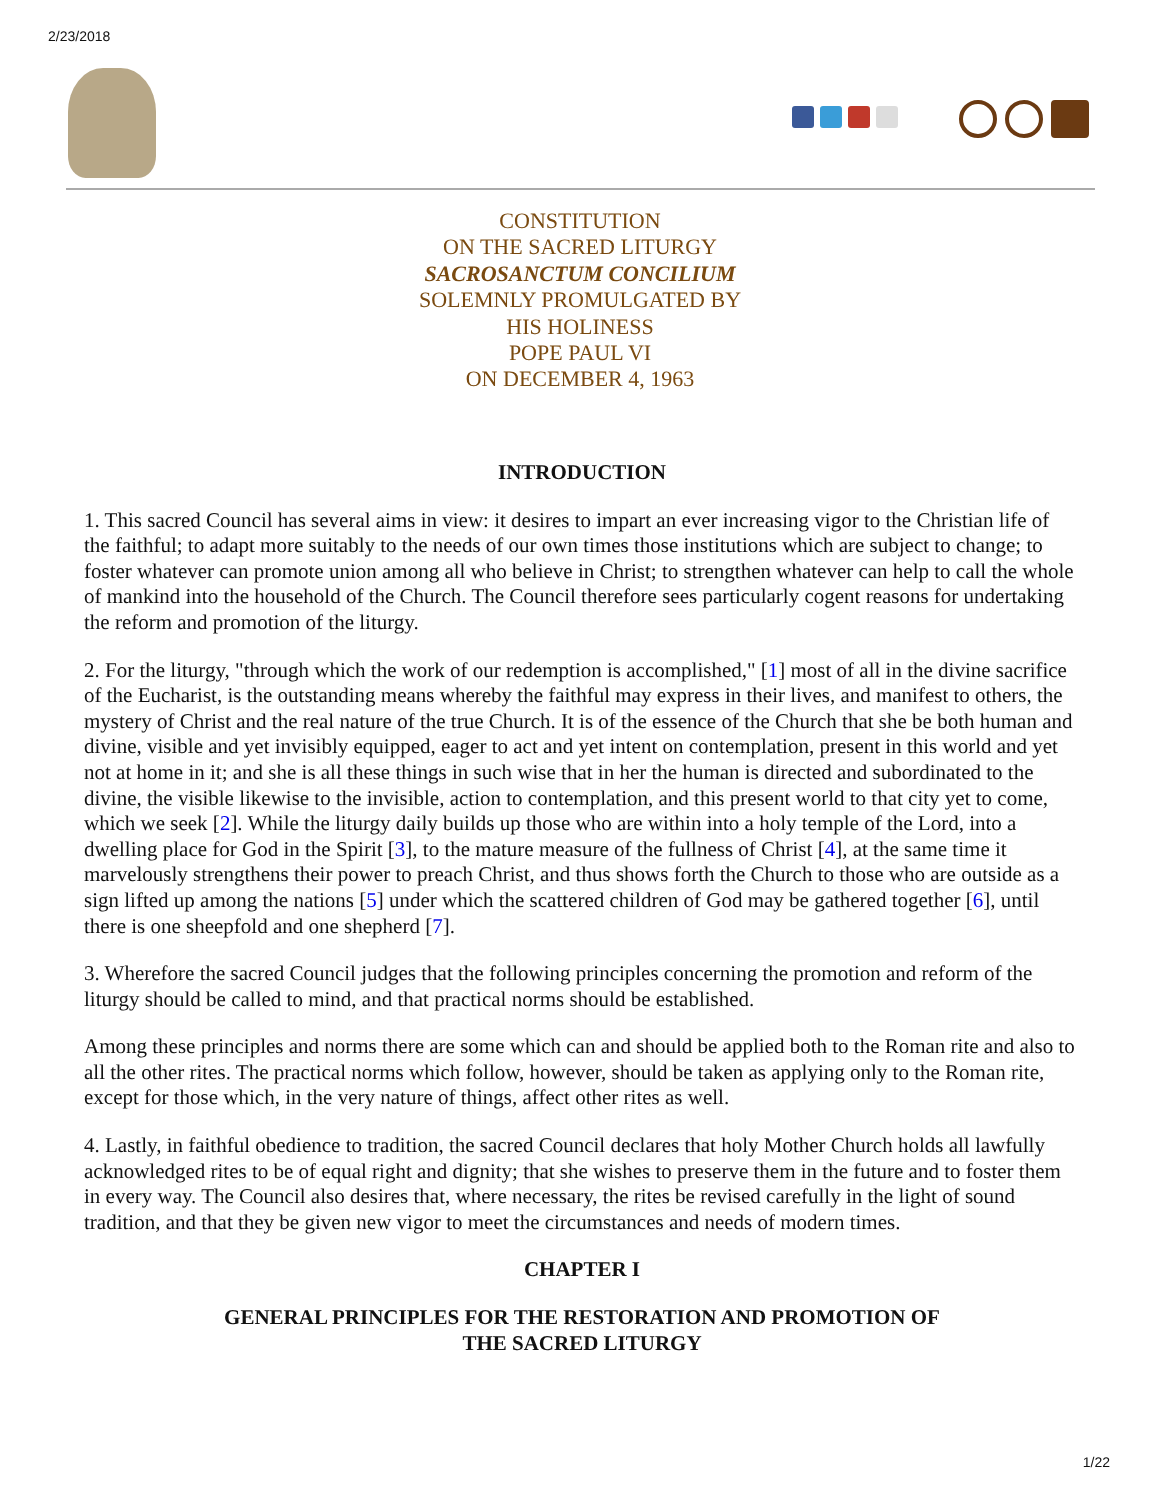2/23/2018
CONSTITUTION
ON THE SACRED LITURGY
SACROSANCTUM CONCILIUM
SOLEMNLY PROMULGATED BY
HIS HOLINESS
POPE PAUL VI
ON DECEMBER 4, 1963
INTRODUCTION
1. This sacred Council has several aims in view: it desires to impart an ever increasing vigor to the Christian life of the faithful; to adapt more suitably to the needs of our own times those institutions which are subject to change; to foster whatever can promote union among all who believe in Christ; to strengthen whatever can help to call the whole of mankind into the household of the Church. The Council therefore sees particularly cogent reasons for undertaking the reform and promotion of the liturgy.
2. For the liturgy, "through which the work of our redemption is accomplished," [1] most of all in the divine sacrifice of the Eucharist, is the outstanding means whereby the faithful may express in their lives, and manifest to others, the mystery of Christ and the real nature of the true Church. It is of the essence of the Church that she be both human and divine, visible and yet invisibly equipped, eager to act and yet intent on contemplation, present in this world and yet not at home in it; and she is all these things in such wise that in her the human is directed and subordinated to the divine, the visible likewise to the invisible, action to contemplation, and this present world to that city yet to come, which we seek [2]. While the liturgy daily builds up those who are within into a holy temple of the Lord, into a dwelling place for God in the Spirit [3], to the mature measure of the fullness of Christ [4], at the same time it marvelously strengthens their power to preach Christ, and thus shows forth the Church to those who are outside as a sign lifted up among the nations [5] under which the scattered children of God may be gathered together [6], until there is one sheepfold and one shepherd [7].
3. Wherefore the sacred Council judges that the following principles concerning the promotion and reform of the liturgy should be called to mind, and that practical norms should be established.
Among these principles and norms there are some which can and should be applied both to the Roman rite and also to all the other rites. The practical norms which follow, however, should be taken as applying only to the Roman rite, except for those which, in the very nature of things, affect other rites as well.
4. Lastly, in faithful obedience to tradition, the sacred Council declares that holy Mother Church holds all lawfully acknowledged rites to be of equal right and dignity; that she wishes to preserve them in the future and to foster them in every way. The Council also desires that, where necessary, the rites be revised carefully in the light of sound tradition, and that they be given new vigor to meet the circumstances and needs of modern times.
CHAPTER I
GENERAL PRINCIPLES FOR THE RESTORATION AND PROMOTION OF
THE SACRED LITURGY
1/22